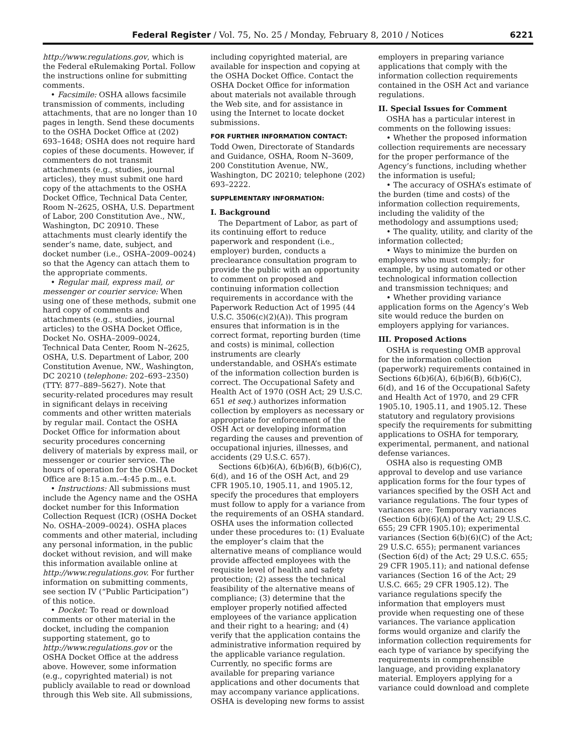Federal Register / Vol. 75, No. 25 / Monday, February 8, 2010 / Notices 6221
http://www.regulations.gov, which is the Federal eRulemaking Portal. Follow the instructions online for submitting comments.
• Facsimile: OSHA allows facsimile transmission of comments, including attachments, that are no longer than 10 pages in length. Send these documents to the OSHA Docket Office at (202) 693–1648; OSHA does not require hard copies of these documents. However, if commenters do not transmit attachments (e.g., studies, journal articles), they must submit one hard copy of the attachments to the OSHA Docket Office, Technical Data Center, Room N–2625, OSHA, U.S. Department of Labor, 200 Constitution Ave., NW., Washington, DC 20910. These attachments must clearly identify the sender’s name, date, subject, and docket number (i.e., OSHA–2009–0024) so that the Agency can attach them to the appropriate comments.
• Regular mail, express mail, or messenger or courier service: When using one of these methods, submit one hard copy of comments and attachments (e.g., studies, journal articles) to the OSHA Docket Office, Docket No. OSHA–2009–0024, Technical Data Center, Room N–2625, OSHA, U.S. Department of Labor, 200 Constitution Avenue, NW., Washington, DC 20210 (telephone: 202–693–2350) (TTY: 877–889–5627). Note that security-related procedures may result in significant delays in receiving comments and other written materials by regular mail. Contact the OSHA Docket Office for information about security procedures concerning delivery of materials by express mail, or messenger or courier service. The hours of operation for the OSHA Docket Office are 8:15 a.m.–4:45 p.m., e.t.
• Instructions: All submissions must include the Agency name and the OSHA docket number for this Information Collection Request (ICR) (OSHA Docket No. OSHA–2009–0024). OSHA places comments and other material, including any personal information, in the public docket without revision, and will make this information available online at http://www.regulations.gov. For further information on submitting comments, see section IV (“Public Participation”) of this notice.
• Docket: To read or download comments or other material in the docket, including the companion supporting statement, go to http://www.regulations.gov or the OSHA Docket Office at the address above. However, some information (e.g., copyrighted material) is not publicly available to read or download through this Web site. All submissions,
including copyrighted material, are available for inspection and copying at the OSHA Docket Office. Contact the OSHA Docket Office for information about materials not available through the Web site, and for assistance in using the Internet to locate docket submissions.
FOR FURTHER INFORMATION CONTACT:
Todd Owen, Directorate of Standards and Guidance, OSHA, Room N–3609, 200 Constitution Avenue, NW., Washington, DC 20210; telephone (202) 693–2222.
SUPPLEMENTARY INFORMATION:
I. Background
The Department of Labor, as part of its continuing effort to reduce paperwork and respondent (i.e., employer) burden, conducts a preclearance consultation program to provide the public with an opportunity to comment on proposed and continuing information collection requirements in accordance with the Paperwork Reduction Act of 1995 (44 U.S.C. 3506(c)(2)(A)). This program ensures that information is in the correct format, reporting burden (time and costs) is minimal, collection instruments are clearly understandable, and OSHA’s estimate of the information collection burden is correct. The Occupational Safety and Health Act of 1970 (OSH Act; 29 U.S.C. 651 et seq.) authorizes information collection by employers as necessary or appropriate for enforcement of the OSH Act or developing information regarding the causes and prevention of occupational injuries, illnesses, and accidents (29 U.S.C. 657).
Sections 6(b)6(A), 6(b)6(B), 6(b)6(C), 6(d), and 16 of the OSH Act, and 29 CFR 1905.10, 1905.11, and 1905.12, specify the procedures that employers must follow to apply for a variance from the requirements of an OSHA standard. OSHA uses the information collected under these procedures to: (1) Evaluate the employer’s claim that the alternative means of compliance would provide affected employees with the requisite level of health and safety protection; (2) assess the technical feasibility of the alternative means of compliance; (3) determine that the employer properly notified affected employees of the variance application and their right to a hearing; and (4) verify that the application contains the administrative information required by the applicable variance regulation. Currently, no specific forms are available for preparing variance applications and other documents that may accompany variance applications. OSHA is developing new forms to assist
employers in preparing variance applications that comply with the information collection requirements contained in the OSH Act and variance regulations.
II. Special Issues for Comment
OSHA has a particular interest in comments on the following issues:
• Whether the proposed information collection requirements are necessary for the proper performance of the Agency’s functions, including whether the information is useful;
• The accuracy of OSHA’s estimate of the burden (time and costs) of the information collection requirements, including the validity of the methodology and assumptions used;
• The quality, utility, and clarity of the information collected;
• Ways to minimize the burden on employers who must comply; for example, by using automated or other technological information collection and transmission techniques; and
• Whether providing variance application forms on the Agency’s Web site would reduce the burden on employers applying for variances.
III. Proposed Actions
OSHA is requesting OMB approval for the information collection (paperwork) requirements contained in Sections 6(b)6(A), 6(b)6(B), 6(b)6(C), 6(d), and 16 of the Occupational Safety and Health Act of 1970, and 29 CFR 1905.10, 1905.11, and 1905.12. These statutory and regulatory provisions specify the requirements for submitting applications to OSHA for temporary, experimental, permanent, and national defense variances.
OSHA also is requesting OMB approval to develop and use variance application forms for the four types of variances specified by the OSH Act and variance regulations. The four types of variances are: Temporary variances (Section 6(b)(6)(A) of the Act; 29 U.S.C. 655; 29 CFR 1905.10); experimental variances (Section 6(b)(6)(C) of the Act; 29 U.S.C. 655); permanent variances (Section 6(d) of the Act; 29 U.S.C. 655; 29 CFR 1905.11); and national defense variances (Section 16 of the Act; 29 U.S.C. 665; 29 CFR 1905.12). The variance regulations specify the information that employers must provide when requesting one of these variances. The variance application forms would organize and clarify the information collection requirements for each type of variance by specifying the requirements in comprehensible language, and providing explanatory material. Employers applying for a variance could download and complete